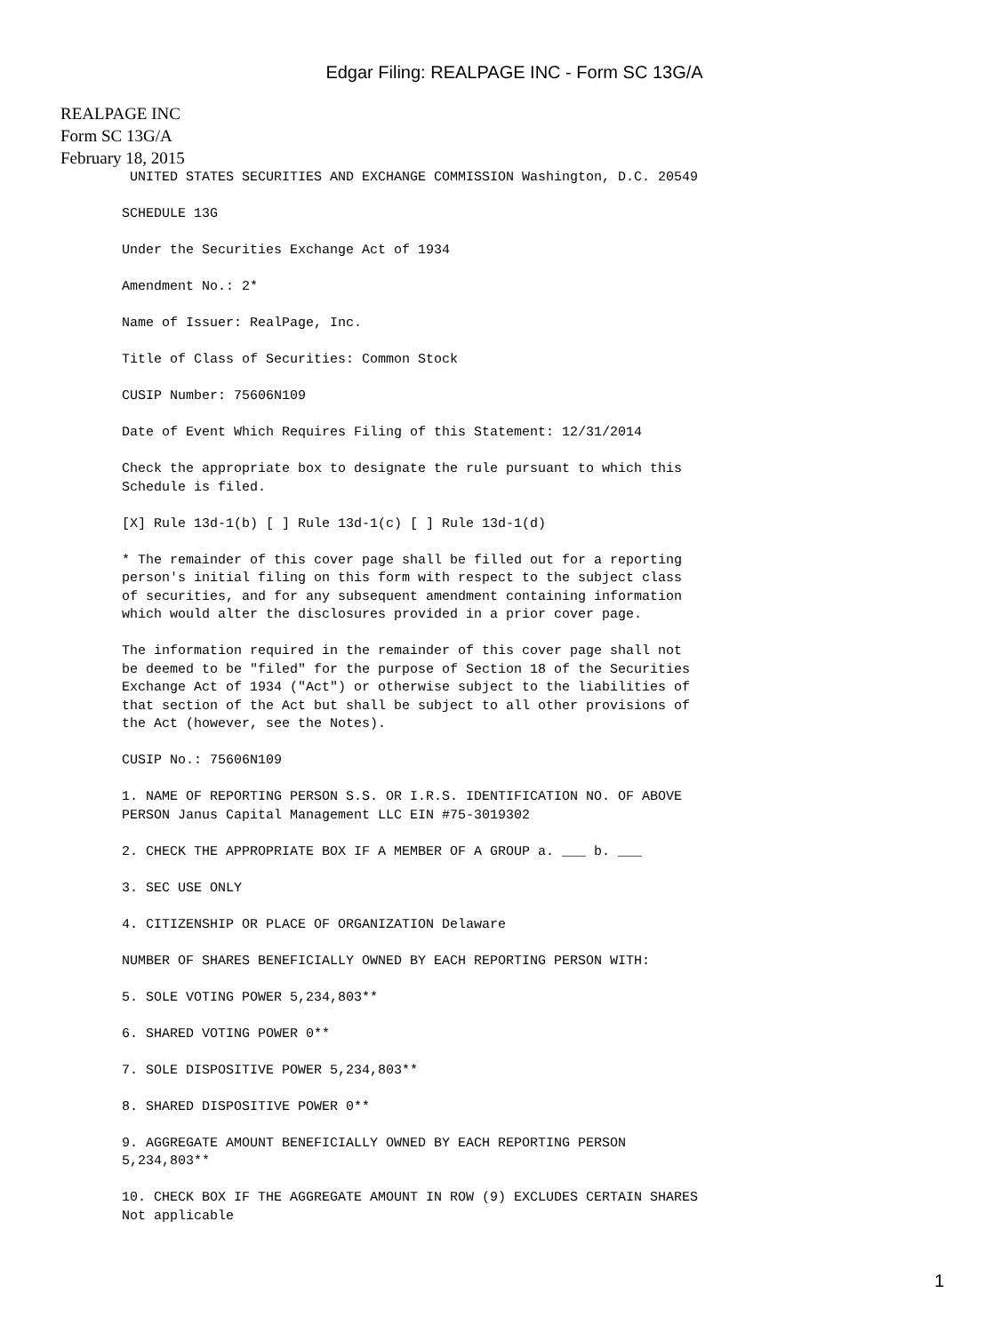Edgar Filing: REALPAGE INC - Form SC 13G/A
REALPAGE INC
Form SC 13G/A
February 18, 2015
UNITED STATES SECURITIES AND EXCHANGE COMMISSION Washington, D.C. 20549
SCHEDULE 13G
Under the Securities Exchange Act of 1934
Amendment No.: 2*
Name of Issuer: RealPage, Inc.
Title of Class of Securities: Common Stock
CUSIP Number: 75606N109
Date of Event Which Requires Filing of this Statement: 12/31/2014
Check the appropriate box to designate the rule pursuant to which this Schedule is filed.
[X] Rule 13d-1(b) [ ] Rule 13d-1(c) [ ] Rule 13d-1(d)
* The remainder of this cover page shall be filled out for a reporting person's initial filing on this form with respect to the subject class of securities, and for any subsequent amendment containing information which would alter the disclosures provided in a prior cover page.
The information required in the remainder of this cover page shall not be deemed to be "filed" for the purpose of Section 18 of the Securities Exchange Act of 1934 ("Act") or otherwise subject to the liabilities of that section of the Act but shall be subject to all other provisions of the Act (however, see the Notes).
CUSIP No.: 75606N109
1. NAME OF REPORTING PERSON S.S. OR I.R.S. IDENTIFICATION NO. OF ABOVE PERSON Janus Capital Management LLC EIN #75-3019302
2. CHECK THE APPROPRIATE BOX IF A MEMBER OF A GROUP a. ___ b. ___
3. SEC USE ONLY
4. CITIZENSHIP OR PLACE OF ORGANIZATION Delaware
NUMBER OF SHARES BENEFICIALLY OWNED BY EACH REPORTING PERSON WITH:
5. SOLE VOTING POWER 5,234,803**
6. SHARED VOTING POWER 0**
7. SOLE DISPOSITIVE POWER 5,234,803**
8. SHARED DISPOSITIVE POWER 0**
9. AGGREGATE AMOUNT BENEFICIALLY OWNED BY EACH REPORTING PERSON 5,234,803**
10. CHECK BOX IF THE AGGREGATE AMOUNT IN ROW (9) EXCLUDES CERTAIN SHARES Not applicable
1